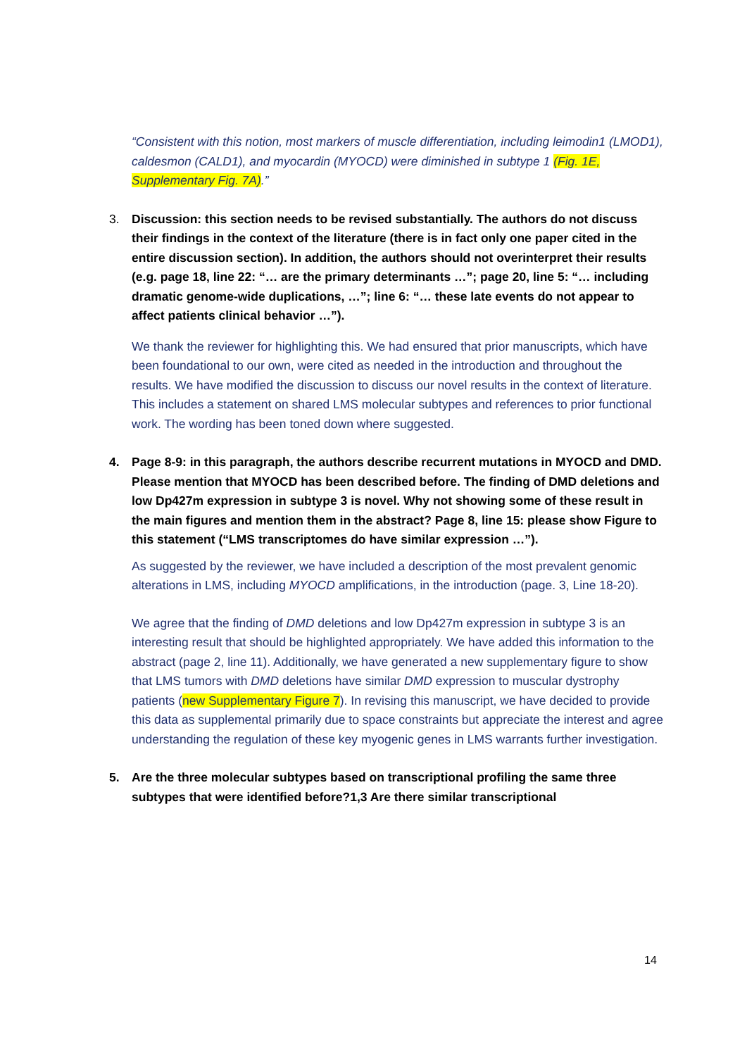“Consistent with this notion, most markers of muscle differentiation, including leimodin1 (LMOD1), caldesmon (CALD1), and myocardin (MYOCD) were diminished in subtype 1 (Fig. 1E, Supplementary Fig. 7A).”
3. Discussion: this section needs to be revised substantially. The authors do not discuss their findings in the context of the literature (there is in fact only one paper cited in the entire discussion section). In addition, the authors should not overinterpret their results (e.g. page 18, line 22: “… are the primary determinants …”; page 20, line 5: “… including dramatic genome-wide duplications, …”; line 6: “… these late events do not appear to affect patients clinical behavior …”).
We thank the reviewer for highlighting this. We had ensured that prior manuscripts, which have been foundational to our own, were cited as needed in the introduction and throughout the results. We have modified the discussion to discuss our novel results in the context of literature. This includes a statement on shared LMS molecular subtypes and references to prior functional work. The wording has been toned down where suggested.
4. Page 8-9: in this paragraph, the authors describe recurrent mutations in MYOCD and DMD. Please mention that MYOCD has been described before. The finding of DMD deletions and low Dp427m expression in subtype 3 is novel. Why not showing some of these result in the main figures and mention them in the abstract? Page 8, line 15: please show Figure to this statement (“LMS transcriptomes do have similar expression …”).
As suggested by the reviewer, we have included a description of the most prevalent genomic alterations in LMS, including MYOCD amplifications, in the introduction (page. 3, Line 18-20).
We agree that the finding of DMD deletions and low Dp427m expression in subtype 3 is an interesting result that should be highlighted appropriately. We have added this information to the abstract (page 2, line 11). Additionally, we have generated a new supplementary figure to show that LMS tumors with DMD deletions have similar DMD expression to muscular dystrophy patients (new Supplementary Figure 7). In revising this manuscript, we have decided to provide this data as supplemental primarily due to space constraints but appreciate the interest and agree understanding the regulation of these key myogenic genes in LMS warrants further investigation.
5. Are the three molecular subtypes based on transcriptional profiling the same three subtypes that were identified before?1,3 Are there similar transcriptional
14